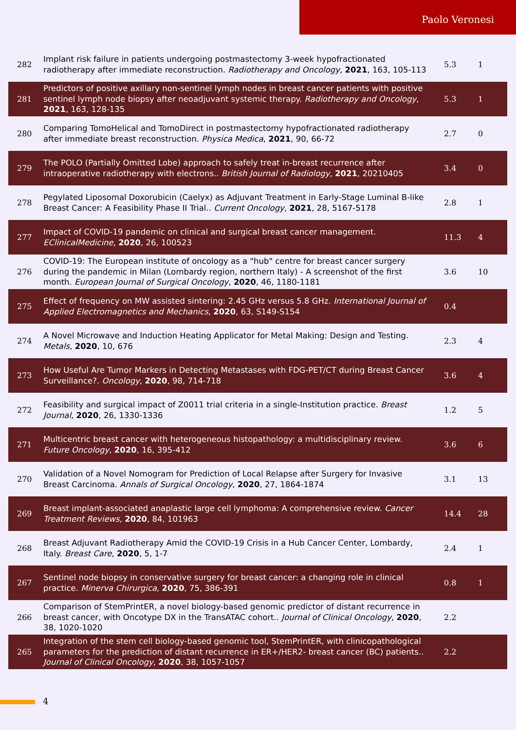Paolo Veronesi
| 282 | Implant risk failure in patients undergoing postmastectomy 3-week hypofractionated radiotherapy after immediate reconstruction. Radiotherapy and Oncology , 2021 , 163, 105-113 | 5.3 | 1 |
| 281 | Predictors of positive axillary non-sentinel lymph nodes in breast cancer patients with positive sentinel lymph node biopsy after neoadjuvant systemic therapy. Radiotherapy and Oncology , 2021 , 163, 128-135 | 5.3 | 1 |
| 280 | Comparing TomoHelical and TomoDirect in postmastectomy hypofractionated radiotherapy after immediate breast reconstruction. Physica Medica , 2021 , 90, 66-72 | 2.7 | 0 |
| 279 | The POLO (Partially Omitted Lobe) approach to safely treat in-breast recurrence after intraoperative radiotherapy with electrons.. British Journal of Radiology , 2021 , 20210405 | 3.4 | 0 |
| 278 | Pegylated Liposomal Doxorubicin (Caelyx) as Adjuvant Treatment in Early-Stage Luminal B-like Breast Cancer: A Feasibility Phase II Trial.. Current Oncology , 2021 , 28, 5167-5178 | 2.8 | 1 |
| 277 | Impact of COVID-19 pandemic on clinical and surgical breast cancer management. EClinicalMedicine , 2020 , 26, 100523 | 11.3 | 4 |
| 276 | COVID-19: The European institute of oncology as a "hub" centre for breast cancer surgery during the pandemic in Milan (Lombardy region, northern Italy) - A screenshot of the first month. European Journal of Surgical Oncology , 2020 , 46, 1180-1181 | 3.6 | 10 |
| 275 | Effect of frequency on MW assisted sintering: 2.45 GHz versus 5.8 GHz. International Journal of Applied Electromagnetics and Mechanics , 2020 , 63, S149-S154 | 0.4 | |
| 274 | A Novel Microwave and Induction Heating Applicator for Metal Making: Design and Testing. Metals , 2020 , 10, 676 | 2.3 | 4 |
| 273 | How Useful Are Tumor Markers in Detecting Metastases with FDG-PET/CT during Breast Cancer Surveillance?. Oncology , 2020 , 98, 714-718 | 3.6 | 4 |
| 272 | Feasibility and surgical impact of Z0011 trial criteria in a single-Institution practice. Breast Journal , 2020 , 26, 1330-1336 | 1.2 | 5 |
| 271 | Multicentric breast cancer with heterogeneous histopathology: a multidisciplinary review. Future Oncology , 2020 , 16, 395-412 | 3.6 | 6 |
| 270 | Validation of a Novel Nomogram for Prediction of Local Relapse after Surgery for Invasive Breast Carcinoma. Annals of Surgical Oncology , 2020 , 27, 1864-1874 | 3.1 | 13 |
| 269 | Breast implant-associated anaplastic large cell lymphoma: A comprehensive review. Cancer Treatment Reviews , 2020 , 84, 101963 | 14.4 | 28 |
| 268 | Breast Adjuvant Radiotherapy Amid the COVID-19 Crisis in a Hub Cancer Center, Lombardy, Italy. Breast Care , 2020 , 5, 1-7 | 2.4 | 1 |
| 267 | Sentinel node biopsy in conservative surgery for breast cancer: a changing role in clinical practice. Minerva Chirurgica , 2020 , 75, 386-391 | 0.8 | 1 |
| 266 | Comparison of StemPrintER, a novel biology-based genomic predictor of distant recurrence in breast cancer, with Oncotype DX in the TransATAC cohort.. Journal of Clinical Oncology , 2020 , 38, 1020-1020 | 2.2 | |
| 265 | Integration of the stem cell biology-based genomic tool, StemPrintER, with clinicopathological parameters for the prediction of distant recurrence in ER+/HER2- breast cancer (BC) patients.. Journal of Clinical Oncology , 2020 , 38, 1057-1057 | 2.2 | |
4